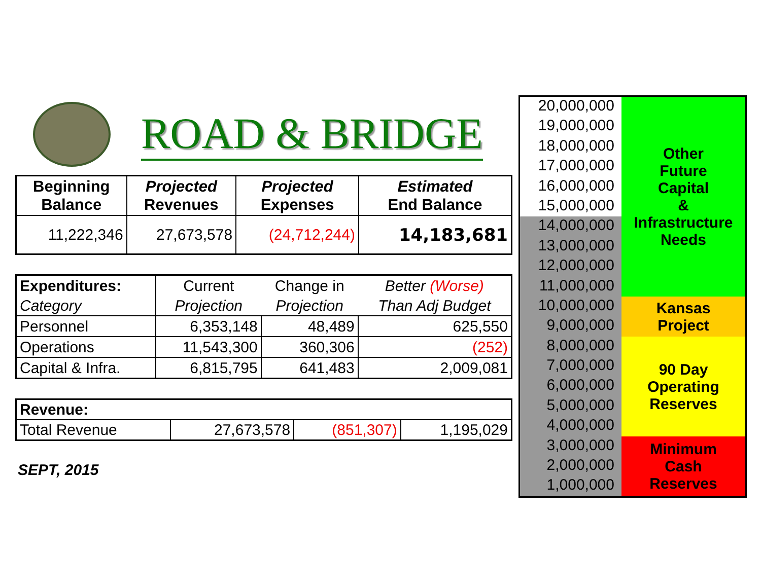ROAD & BRIDGE
| Beginning Balance | Projected Revenues | Projected Expenses | Estimated End Balance |
| --- | --- | --- | --- |
| 11,222,346 | 27,673,578 | (24,712,244) | 14,183,681 |
| Expenditures: | Current | Change in | Better (Worse) |
| Category | Projection | Projection | Than Adj Budget |
| Personnel | 6,353,148 | 48,489 | 625,550 |
| Operations | 11,543,300 | 360,306 | (252) |
| Capital & Infra. | 6,815,795 | 641,483 | 2,009,081 |
| Revenue: | | | |
| Total Revenue | 27,673,578 | (851,307) | 1,195,029 |
SEPT, 2015
20,000,000
19,000,000
18,000,000
17,000,000
16,000,000
15,000,000
14,000,000
13,000,000
12,000,000
11,000,000
10,000,000
9,000,000
8,000,000
7,000,000
6,000,000
5,000,000
4,000,000
3,000,000
2,000,000
1,000,000
Other
Future
Capital
&
Infrastructure
Needs
Kansas
Project
90 Day
Operating
Reserves
Minimum
Cash
Reserves